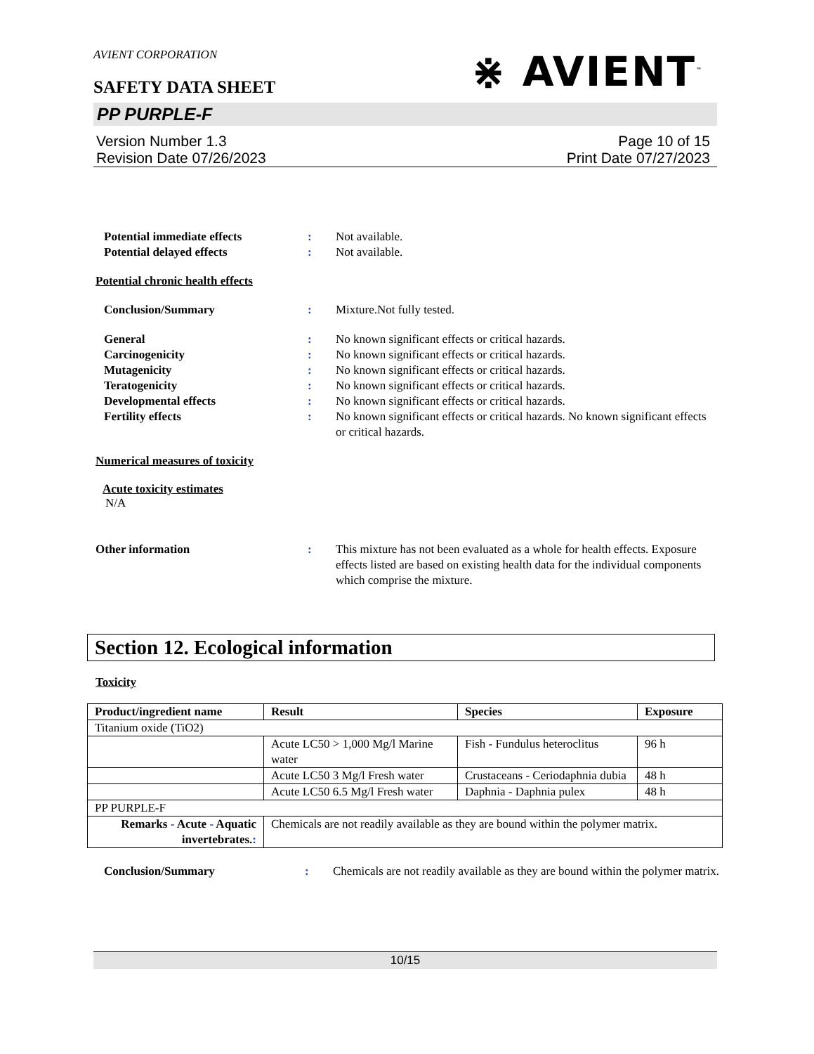AVIENT CORPORATION
SAFETY DATA SHEET
⋇ AVIENT<sup>™</sup>
PP PURPLE-F
Version Number 1.3
Revision Date 07/26/2023
Page 10 of 15
Print Date 07/27/2023
Potential immediate effects : Not available.
Potential delayed effects : Not available.
Potential chronic health effects
Conclusion/Summary : Mixture.Not fully tested.
General : No known significant effects or critical hazards.
Carcinogenicity : No known significant effects or critical hazards.
Mutagenicity : No known significant effects or critical hazards.
Teratogenicity : No known significant effects or critical hazards.
Developmental effects : No known significant effects or critical hazards.
Fertility effects : No known significant effects or critical hazards. No known significant effects or critical hazards.
Numerical measures of toxicity
Acute toxicity estimates
N/A
Other information : This mixture has not been evaluated as a whole for health effects. Exposure effects listed are based on existing health data for the individual components which comprise the mixture.
Section 12. Ecological information
Toxicity
| Product/ingredient name | Result | Species | Exposure |
| --- | --- | --- | --- |
| Titanium oxide (TiO2) | | | |
| | Acute LC50 > 1,000 Mg/l Marine water | Fish - Fundulus heteroclitus | 96 h |
| | Acute LC50 3 Mg/l Fresh water | Crustaceans - Ceriodaphnia dubia | 48 h |
| | Acute LC50 6.5 Mg/l Fresh water | Daphnia - Daphnia pulex | 48 h |
| PP PURPLE-F | | | |
| Remarks - Acute - Aquatic invertebrates. : | Chemicals are not readily available as they are bound within the polymer matrix. | | |
Conclusion/Summary : Chemicals are not readily available as they are bound within the polymer matrix.
10/15